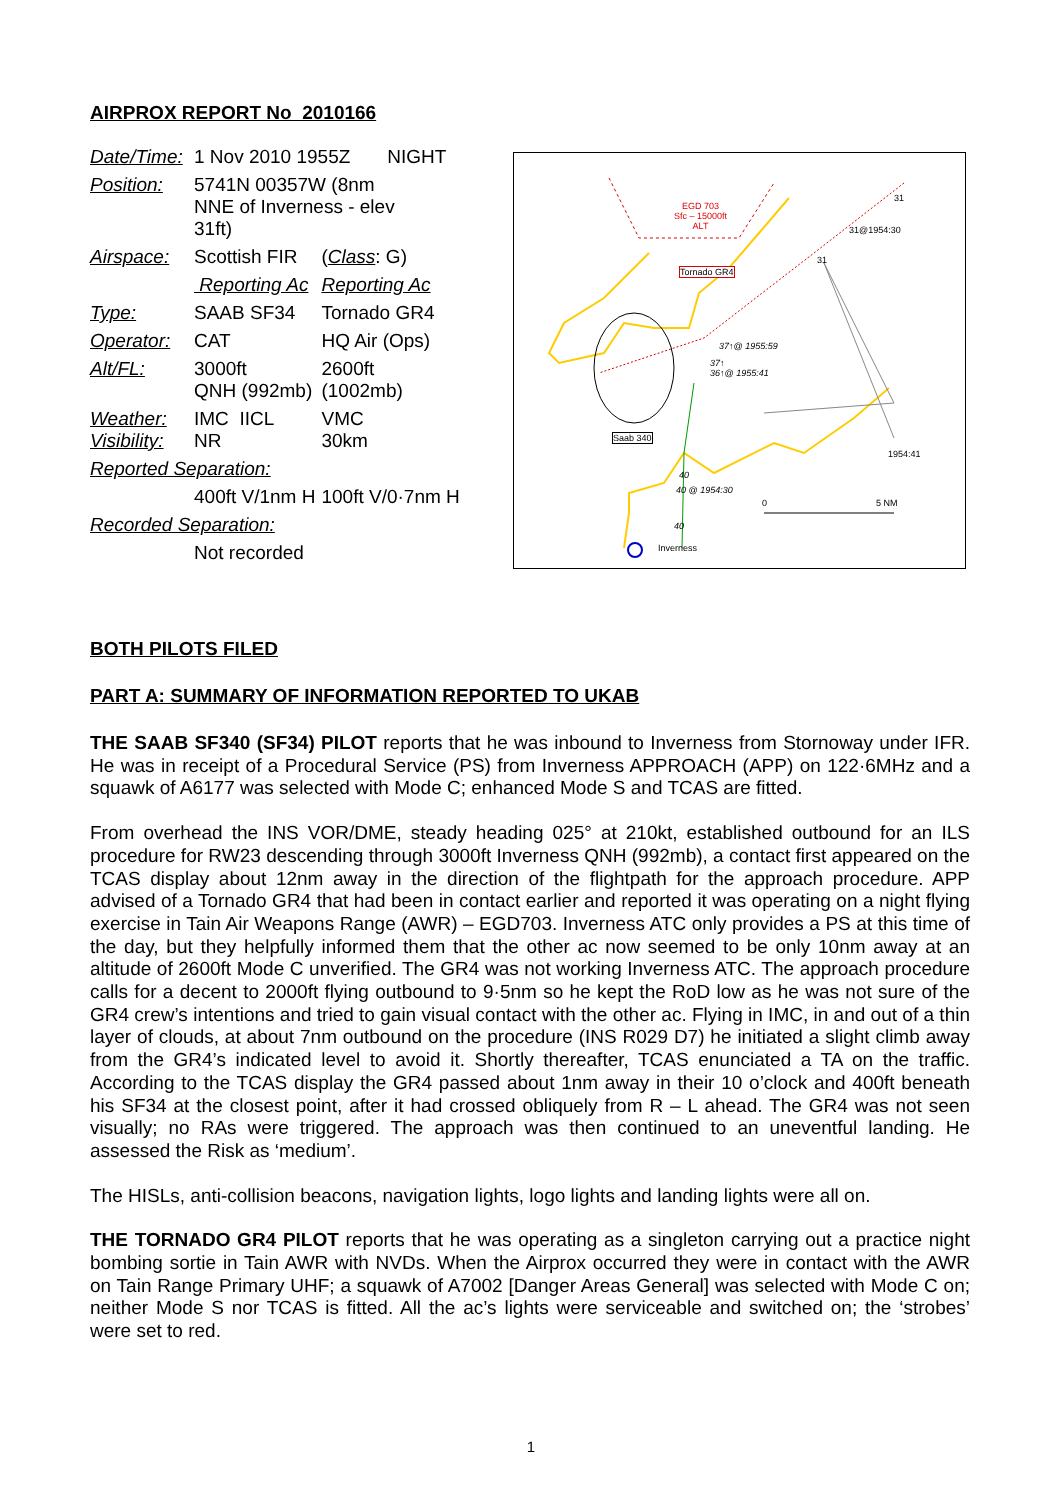AIRPROX REPORT No 2010166
| Date/Time: | 1 Nov 2010 1955Z NIGHT | |
| Position: | 5741N 00357W (8nm NNE of Inverness - elev 31ft) | |
| Airspace: | Scottish FIR | ( Class : G) |
| | Reporting Ac | Reporting Ac |
| Type: | SAAB SF34 | Tornado GR4 |
| Operator: | CAT | HQ Air (Ops) |
| Alt/FL: | 3000ft QNH (992mb) | 2600ft (1002mb) |
| Weather: Visibility: | IMC IICL NR | VMC 30km |
| Reported Separation: | | |
| | 400ft V/1nm H | 100ft V/0·7nm H |
| Recorded Separation: | | |
| | Not recorded | |
EGD 703
Sfc – 15000ft
ALT
Tornado GR4
Saab 340
31
31@1954:30
31
37↑@ 1955:59
37↑
36↑@ 1955:41
1954:41
40
40 @ 1954:30
0 5 NM
40
Inverness
BOTH PILOTS FILED
PART A: SUMMARY OF INFORMATION REPORTED TO UKAB
THE SAAB SF340 (SF34) PILOT reports that he was inbound to Inverness from Stornoway under IFR. He was in receipt of a Procedural Service (PS) from Inverness APPROACH (APP) on 122·6MHz and a squawk of A6177 was selected with Mode C; enhanced Mode S and TCAS are fitted.
From overhead the INS VOR/DME, steady heading 025° at 210kt, established outbound for an ILS procedure for RW23 descending through 3000ft Inverness QNH (992mb), a contact first appeared on the TCAS display about 12nm away in the direction of the flightpath for the approach procedure. APP advised of a Tornado GR4 that had been in contact earlier and reported it was operating on a night flying exercise in Tain Air Weapons Range (AWR) – EGD703. Inverness ATC only provides a PS at this time of the day, but they helpfully informed them that the other ac now seemed to be only 10nm away at an altitude of 2600ft Mode C unverified. The GR4 was not working Inverness ATC. The approach procedure calls for a decent to 2000ft flying outbound to 9·5nm so he kept the RoD low as he was not sure of the GR4 crew’s intentions and tried to gain visual contact with the other ac. Flying in IMC, in and out of a thin layer of clouds, at about 7nm outbound on the procedure (INS R029 D7) he initiated a slight climb away from the GR4’s indicated level to avoid it. Shortly thereafter, TCAS enunciated a TA on the traffic. According to the TCAS display the GR4 passed about 1nm away in their 10 o’clock and 400ft beneath his SF34 at the closest point, after it had crossed obliquely from R – L ahead. The GR4 was not seen visually; no RAs were triggered. The approach was then continued to an uneventful landing. He assessed the Risk as ‘medium’.
The HISLs, anti-collision beacons, navigation lights, logo lights and landing lights were all on.
THE TORNADO GR4 PILOT reports that he was operating as a singleton carrying out a practice night bombing sortie in Tain AWR with NVDs. When the Airprox occurred they were in contact with the AWR on Tain Range Primary UHF; a squawk of A7002 [Danger Areas General] was selected with Mode C on; neither Mode S nor TCAS is fitted. All the ac’s lights were serviceable and switched on; the ‘strobes’ were set to red.
1